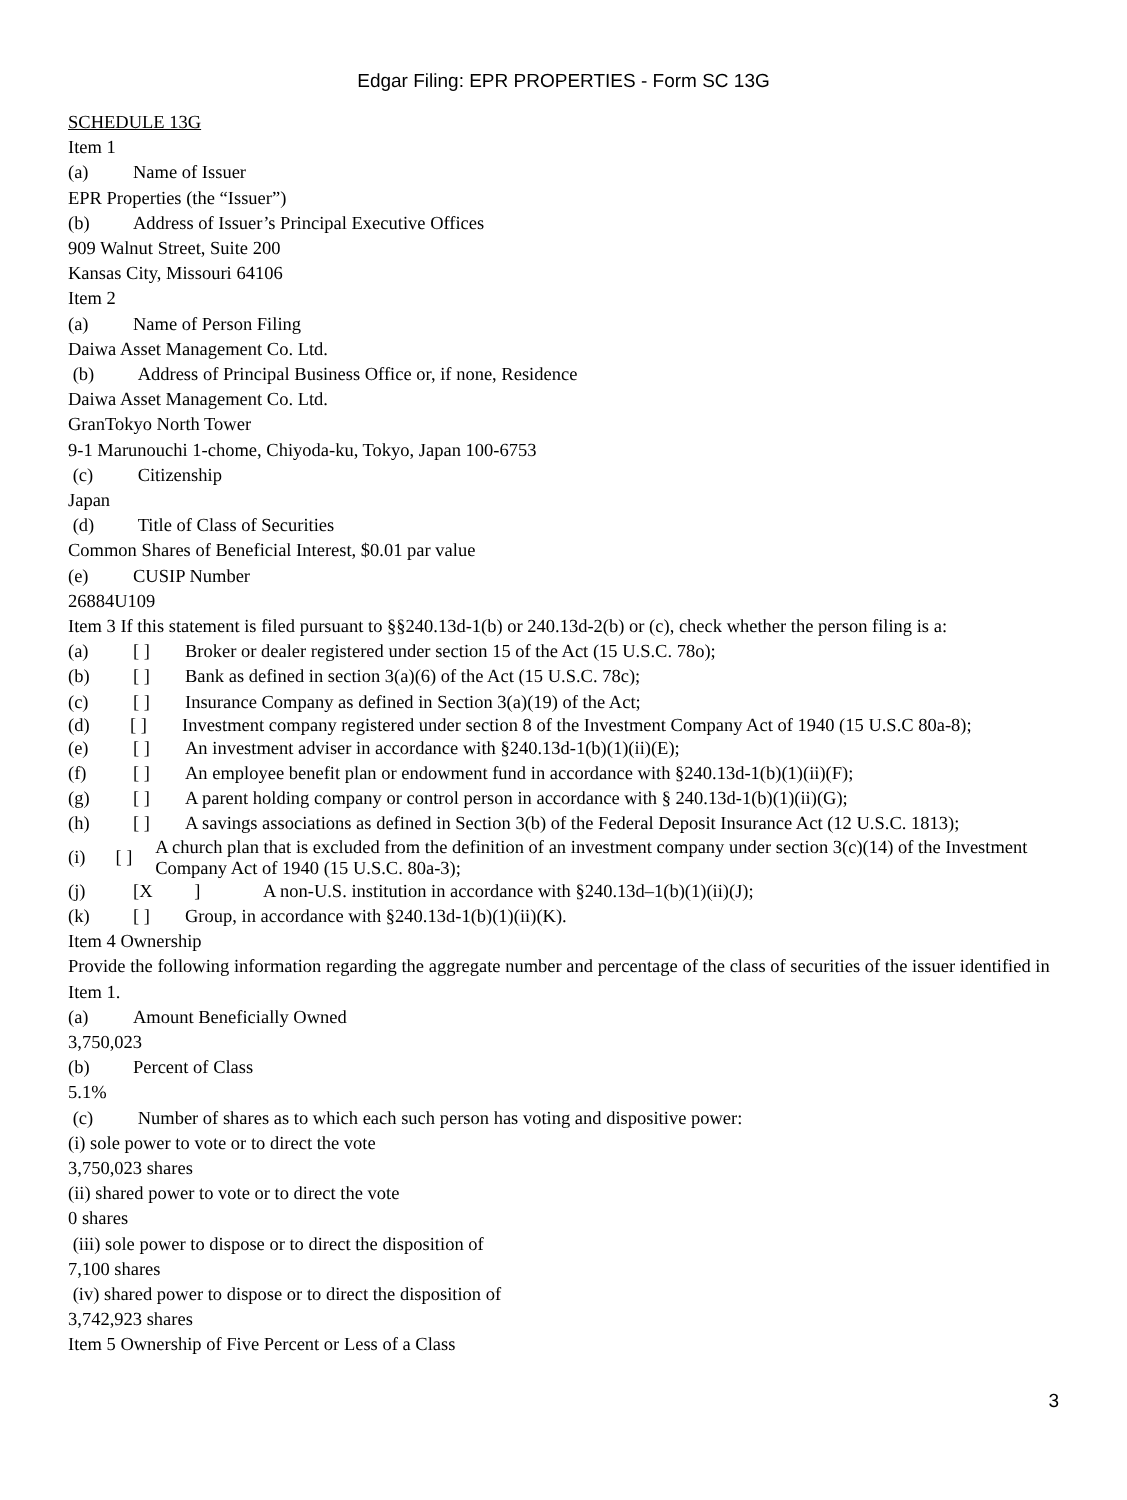Edgar Filing: EPR PROPERTIES - Form SC 13G
SCHEDULE 13G
Item 1
(a) Name of Issuer
EPR Properties (the “Issuer”)
(b) Address of Issuer’s Principal Executive Offices
909 Walnut Street, Suite 200
Kansas City, Missouri 64106
Item 2
(a) Name of Person Filing
Daiwa Asset Management Co. Ltd.
(b) Address of Principal Business Office or, if none, Residence
Daiwa Asset Management Co. Ltd.
GranTokyo North Tower
9-1 Marunouchi 1-chome, Chiyoda-ku, Tokyo, Japan 100-6753
(c) Citizenship
Japan
(d) Title of Class of Securities
Common Shares of Beneficial Interest, $0.01 par value
(e) CUSIP Number
26884U109
Item 3 If this statement is filed pursuant to §§240.13d-1(b) or 240.13d-2(b) or (c), check whether the person filing is a:
(a) [ ] Broker or dealer registered under section 15 of the Act (15 U.S.C. 78o);
(b) [ ] Bank as defined in section 3(a)(6) of the Act (15 U.S.C. 78c);
(c) [ ] Insurance Company as defined in Section 3(a)(19) of the Act;
(d) [ ] Investment company registered under section 8 of the Investment Company Act of 1940 (15 U.S.C 80a-8);
(e) [ ] An investment adviser in accordance with §240.13d-1(b)(1)(ii)(E);
(f) [ ] An employee benefit plan or endowment fund in accordance with §240.13d-1(b)(1)(ii)(F);
(g) [ ] A parent holding company or control person in accordance with § 240.13d-1(b)(1)(ii)(G);
(h) [ ] A savings associations as defined in Section 3(b) of the Federal Deposit Insurance Act (12 U.S.C. 1813);
(i) [ ] A church plan that is excluded from the definition of an investment company under section 3(c)(14) of the Investment Company Act of 1940 (15 U.S.C. 80a-3);
(j) [X ] A non-U.S. institution in accordance with §240.13d–1(b)(1)(ii)(J);
(k) [ ] Group, in accordance with §240.13d-1(b)(1)(ii)(K).
Item 4 Ownership
Provide the following information regarding the aggregate number and percentage of the class of securities of the issuer identified in Item 1.
(a) Amount Beneficially Owned
3,750,023
(b) Percent of Class
5.1%
(c) Number of shares as to which each such person has voting and dispositive power:
(i) sole power to vote or to direct the vote
3,750,023 shares
(ii) shared power to vote or to direct the vote
0 shares
(iii) sole power to dispose or to direct the disposition of
7,100 shares
(iv) shared power to dispose or to direct the disposition of
3,742,923 shares
Item 5 Ownership of Five Percent or Less of a Class
3